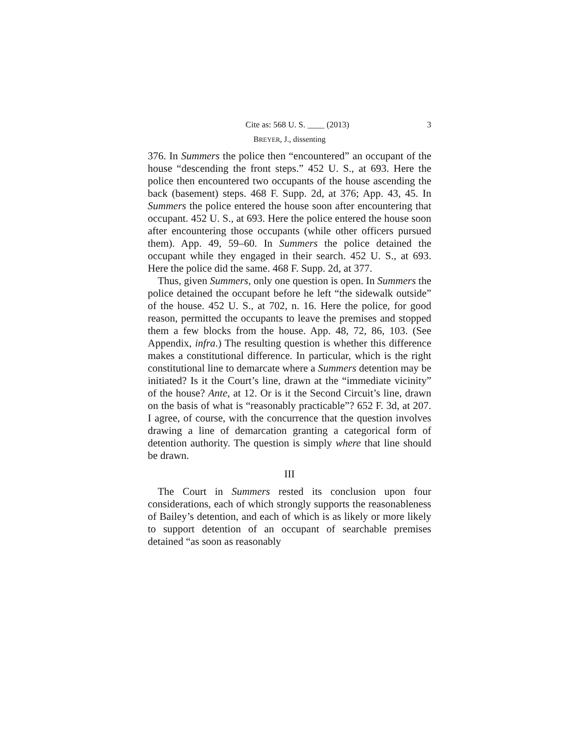Cite as: 568 U. S. ____ (2013) 3
BREYER, J., dissenting
376. In Summers the police then “encountered” an occupant of the house “descending the front steps.” 452 U. S., at 693. Here the police then encountered two occupants of the house ascending the back (basement) steps. 468 F. Supp. 2d, at 376; App. 43, 45. In Summers the police entered the house soon after encountering that occupant. 452 U. S., at 693. Here the police entered the house soon after encountering those occupants (while other officers pursued them). App. 49, 59–60. In Summers the police detained the occupant while they engaged in their search. 452 U. S., at 693. Here the police did the same. 468 F. Supp. 2d, at 377.
Thus, given Summers, only one question is open. In Summers the police detained the occupant before he left “the sidewalk outside” of the house. 452 U. S., at 702, n. 16. Here the police, for good reason, permitted the occupants to leave the premises and stopped them a few blocks from the house. App. 48, 72, 86, 103. (See Appendix, infra.) The resulting question is whether this difference makes a constitutional difference. In particular, which is the right constitutional line to demarcate where a Summers detention may be initiated? Is it the Court’s line, drawn at the “immediate vicinity” of the house? Ante, at 12. Or is it the Second Circuit’s line, drawn on the basis of what is “reasonably practicable”? 652 F. 3d, at 207. I agree, of course, with the concurrence that the question involves drawing a line of demarcation granting a categorical form of detention authority. The question is simply where that line should be drawn.
III
The Court in Summers rested its conclusion upon four considerations, each of which strongly supports the reasonableness of Bailey’s detention, and each of which is as likely or more likely to support detention of an occupant of searchable premises detained “as soon as reasonably